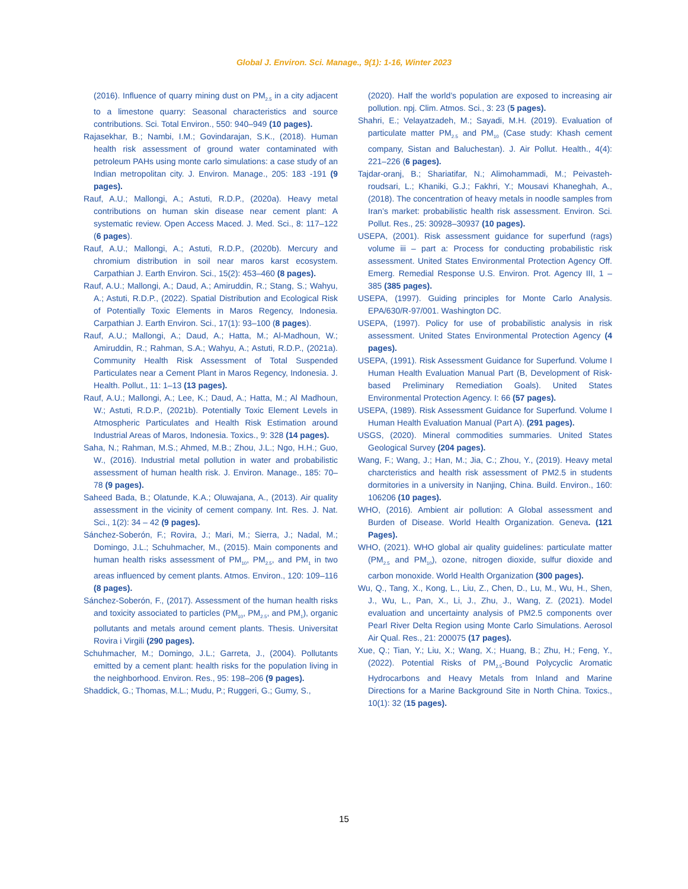Global J. Environ. Sci. Manage., 9(1): 1-16, Winter 2023
(2016). Influence of quarry mining dust on PM<sub>2.5</sub> in a city adjacent to a limestone quarry: Seasonal characteristics and source contributions. Sci. Total Environ., 550: 940–949 (10 pages).
Rajasekhar, B.; Nambi, I.M.; Govindarajan, S.K., (2018). Human health risk assessment of ground water contaminated with petroleum PAHs using monte carlo simulations: a case study of an Indian metropolitan city. J. Environ. Manage., 205: 183 -191 (9 pages).
Rauf, A.U.; Mallongi, A.; Astuti, R.D.P., (2020a). Heavy metal contributions on human skin disease near cement plant: A systematic review. Open Access Maced. J. Med. Sci., 8: 117–122 (6 pages).
Rauf, A.U.; Mallongi, A.; Astuti, R.D.P., (2020b). Mercury and chromium distribution in soil near maros karst ecosystem. Carpathian J. Earth Environ. Sci., 15(2): 453–460 (8 pages).
Rauf, A.U.; Mallongi, A.; Daud, A.; Amiruddin, R.; Stang, S.; Wahyu, A.; Astuti, R.D.P., (2022). Spatial Distribution and Ecological Risk of Potentially Toxic Elements in Maros Regency, Indonesia. Carpathian J. Earth Environ. Sci., 17(1): 93–100 (8 pages).
Rauf, A.U.; Mallongi, A.; Daud, A.; Hatta, M.; Al-Madhoun, W.; Amiruddin, R.; Rahman, S.A.; Wahyu, A.; Astuti, R.D.P., (2021a). Community Health Risk Assessment of Total Suspended Particulates near a Cement Plant in Maros Regency, Indonesia. J. Health. Pollut., 11: 1–13 (13 pages).
Rauf, A.U.; Mallongi, A.; Lee, K.; Daud, A.; Hatta, M.; Al Madhoun, W.; Astuti, R.D.P., (2021b). Potentially Toxic Element Levels in Atmospheric Particulates and Health Risk Estimation around Industrial Areas of Maros, Indonesia. Toxics., 9: 328 (14 pages).
Saha, N.; Rahman, M.S.; Ahmed, M.B.; Zhou, J.L.; Ngo, H.H.; Guo, W., (2016). Industrial metal pollution in water and probabilistic assessment of human health risk. J. Environ. Manage., 185: 70–78 (9 pages).
Saheed Bada, B.; Olatunde, K.A.; Oluwajana, A., (2013). Air quality assessment in the vicinity of cement company. Int. Res. J. Nat. Sci., 1(2): 34 – 42 (9 pages).
Sánchez-Soberón, F.; Rovira, J.; Mari, M.; Sierra, J.; Nadal, M.; Domingo, J.L.; Schuhmacher, M., (2015). Main components and human health risks assessment of PM<sub>10</sub>, PM<sub>2.5</sub>, and PM<sub>1</sub> in two areas influenced by cement plants. Atmos. Environ., 120: 109–116 (8 pages).
Sánchez-Soberón, F., (2017). Assessment of the human health risks and toxicity associated to particles (PM<sub>10</sub>, PM<sub>2.5</sub>, and PM<sub>1</sub>), organic pollutants and metals around cement plants. Thesis. Universitat Rovira i Virgili (290 pages).
Schuhmacher, M.; Domingo, J.L.; Garreta, J., (2004). Pollutants emitted by a cement plant: health risks for the population living in the neighborhood. Environ. Res., 95: 198–206 (9 pages).
Shaddick, G.; Thomas, M.L.; Mudu, P.; Ruggeri, G.; Gumy, S.,
(2020). Half the world’s population are exposed to increasing air pollution. npj. Clim. Atmos. Sci., 3: 23 (5 pages).
Shahri, E.; Velayatzadeh, M.; Sayadi, M.H. (2019). Evaluation of particulate matter PM<sub>2.5</sub> and PM<sub>10</sub> (Case study: Khash cement company, Sistan and Baluchestan). J. Air Pollut. Health., 4(4): 221–226 (6 pages).
Tajdar-oranj, B.; Shariatifar, N.; Alimohammadi, M.; Peivasteh-roudsari, L.; Khaniki, G.J.; Fakhri, Y.; Mousavi Khaneghah, A., (2018). The concentration of heavy metals in noodle samples from Iran’s market: probabilistic health risk assessment. Environ. Sci. Pollut. Res., 25: 30928–30937 (10 pages).
USEPA, (2001). Risk assessment guidance for superfund (rags) volume iii – part a: Process for conducting probabilistic risk assessment. United States Environmental Protection Agency Off. Emerg. Remedial Response U.S. Environ. Prot. Agency III, 1 – 385 (385 pages).
USEPA, (1997). Guiding principles for Monte Carlo Analysis. EPA/630/R-97/001. Washington DC.
USEPA, (1997). Policy for use of probabilistic analysis in risk assessment. United States Environmental Protection Agency (4 pages).
USEPA, (1991). Risk Assessment Guidance for Superfund. Volume I Human Health Evaluation Manual Part (B, Development of Risk-based Preliminary Remediation Goals). United States Environmental Protection Agency. I: 66 (57 pages).
USEPA, (1989). Risk Assessment Guidance for Superfund. Volume I Human Health Evaluation Manual (Part A). (291 pages).
USGS, (2020). Mineral commodities summaries. United States Geological Survey (204 pages).
Wang, F.; Wang, J.; Han, M.; Jia, C.; Zhou, Y., (2019). Heavy metal charcteristics and health risk assessment of PM2.5 in students dormitories in a university in Nanjing, China. Build. Environ., 160: 106206 (10 pages).
WHO, (2016). Ambient air pollution: A Global assessment and Burden of Disease. World Health Organization. Geneva. (121 Pages).
WHO, (2021). WHO global air quality guidelines: particulate matter (PM<sub>2.5</sub> and PM<sub>10</sub>), ozone, nitrogen dioxide, sulfur dioxide and carbon monoxide. World Health Organization (300 pages).
Wu, Q., Tang, X., Kong, L., Liu, Z., Chen, D., Lu, M., Wu, H., Shen, J., Wu, L., Pan, X., Li, J., Zhu, J., Wang, Z. (2021). Model evaluation and uncertainty analysis of PM2.5 components over Pearl River Delta Region using Monte Carlo Simulations. Aerosol Air Qual. Res., 21: 200075 (17 pages).
Xue, Q.; Tian, Y.; Liu, X.; Wang, X.; Huang, B.; Zhu, H.; Feng, Y., (2022). Potential Risks of PM<sub>2.5</sub>-Bound Polycyclic Aromatic Hydrocarbons and Heavy Metals from Inland and Marine Directions for a Marine Background Site in North China. Toxics., 10(1): 32 (15 pages).
15